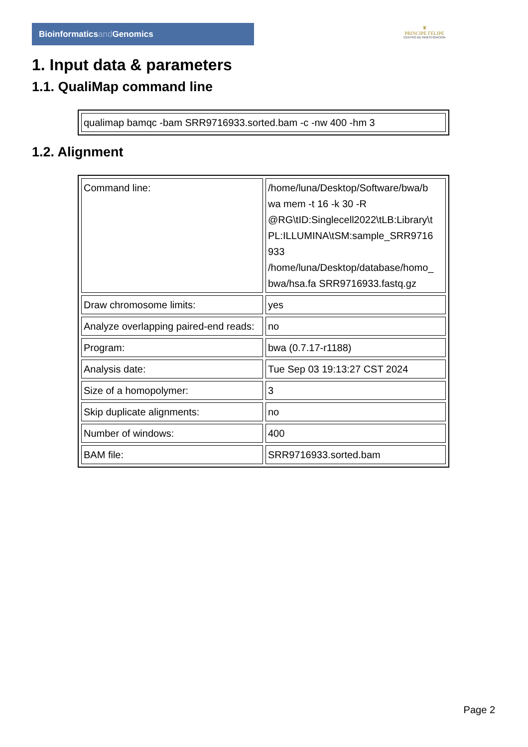Bioinformaticsand Genomics
♛
PRINCIPE FELIPE
CENTRO DE INVESTIGACION
1. Input data & parameters
1.1. QualiMap command line
| qualimap bamqc -bam SRR9716933.sorted.bam -c -nw 400 -hm 3 |
1.2. Alignment
| Command line: | /home/luna/Desktop/Software/bwa/b wa mem -t 16 -k 30 -R @RG\tID:Singlecell2022\tLB:Library\t PL:ILLUMINA\tSM:sample_SRR9716 933 /home/luna/Desktop/database/homo_ bwa/hsa.fa SRR9716933.fastq.gz |
| Draw chromosome limits: | yes |
| Analyze overlapping paired-end reads: | no |
| Program: | bwa (0.7.17-r1188) |
| Analysis date: | Tue Sep 03 19:13:27 CST 2024 |
| Size of a homopolymer: | 3 |
| Skip duplicate alignments: | no |
| Number of windows: | 400 |
| BAM file: | SRR9716933.sorted.bam |
Page 2